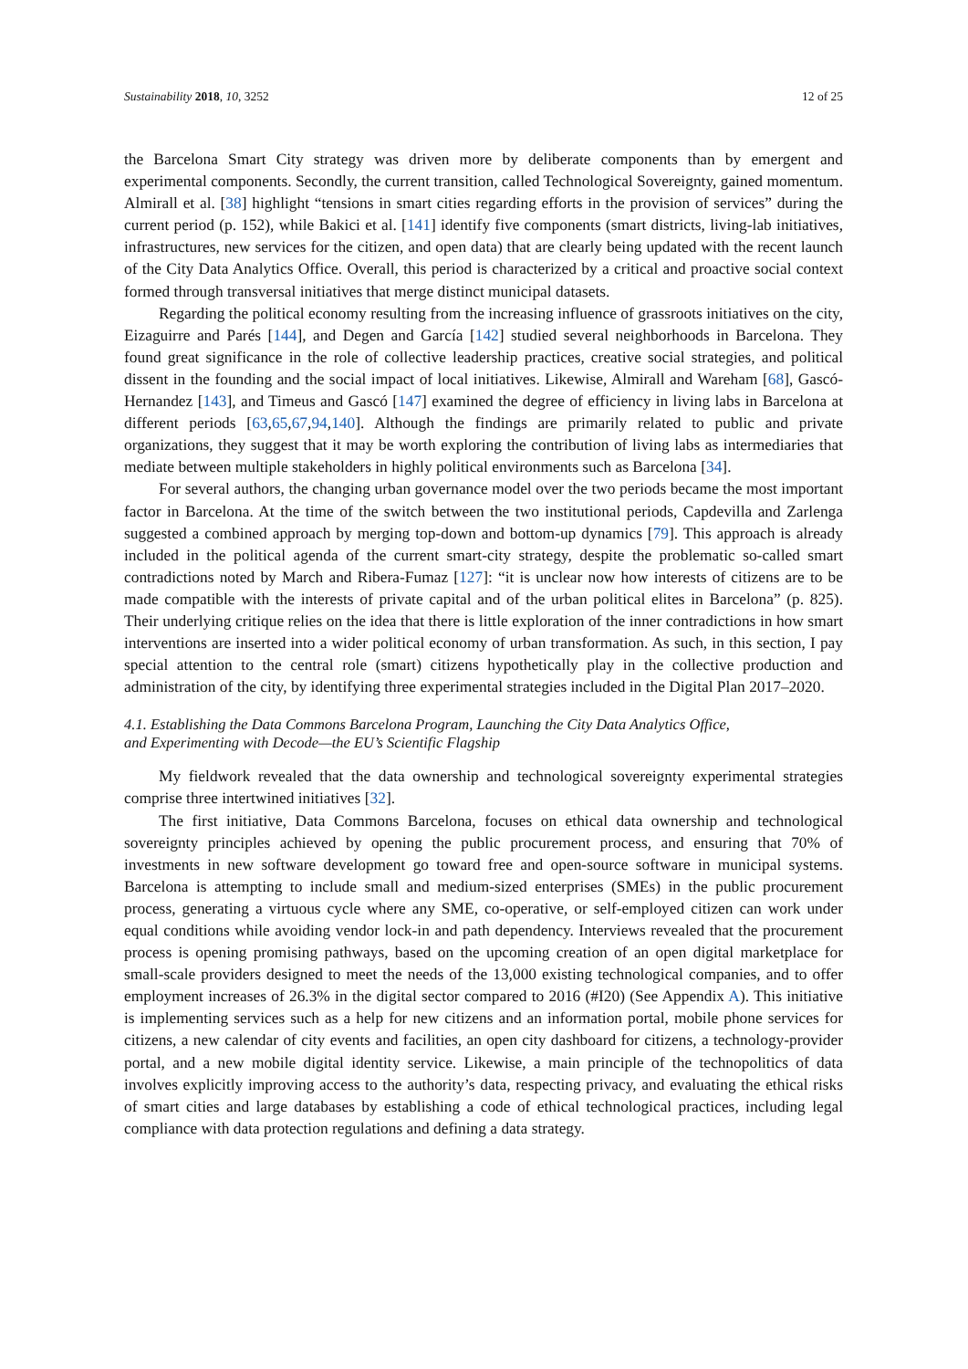Sustainability 2018, 10, 3252 12 of 25
the Barcelona Smart City strategy was driven more by deliberate components than by emergent and experimental components. Secondly, the current transition, called Technological Sovereignty, gained momentum. Almirall et al. [38] highlight “tensions in smart cities regarding efforts in the provision of services” during the current period (p. 152), while Bakici et al. [141] identify five components (smart districts, living-lab initiatives, infrastructures, new services for the citizen, and open data) that are clearly being updated with the recent launch of the City Data Analytics Office. Overall, this period is characterized by a critical and proactive social context formed through transversal initiatives that merge distinct municipal datasets.
Regarding the political economy resulting from the increasing influence of grassroots initiatives on the city, Eizaguirre and Parés [144], and Degen and García [142] studied several neighborhoods in Barcelona. They found great significance in the role of collective leadership practices, creative social strategies, and political dissent in the founding and the social impact of local initiatives. Likewise, Almirall and Wareham [68], Gascó-Hernandez [143], and Timeus and Gascó [147] examined the degree of efficiency in living labs in Barcelona at different periods [63,65,67,94,140]. Although the findings are primarily related to public and private organizations, they suggest that it may be worth exploring the contribution of living labs as intermediaries that mediate between multiple stakeholders in highly political environments such as Barcelona [34].
For several authors, the changing urban governance model over the two periods became the most important factor in Barcelona. At the time of the switch between the two institutional periods, Capdevilla and Zarlenga suggested a combined approach by merging top-down and bottom-up dynamics [79]. This approach is already included in the political agenda of the current smart-city strategy, despite the problematic so-called smart contradictions noted by March and Ribera-Fumaz [127]: “it is unclear now how interests of citizens are to be made compatible with the interests of private capital and of the urban political elites in Barcelona” (p. 825). Their underlying critique relies on the idea that there is little exploration of the inner contradictions in how smart interventions are inserted into a wider political economy of urban transformation. As such, in this section, I pay special attention to the central role (smart) citizens hypothetically play in the collective production and administration of the city, by identifying three experimental strategies included in the Digital Plan 2017–2020.
4.1. Establishing the Data Commons Barcelona Program, Launching the City Data Analytics Office,
and Experimenting with Decode—the EU’s Scientific Flagship
My fieldwork revealed that the data ownership and technological sovereignty experimental strategies comprise three intertwined initiatives [32].
The first initiative, Data Commons Barcelona, focuses on ethical data ownership and technological sovereignty principles achieved by opening the public procurement process, and ensuring that 70% of investments in new software development go toward free and open-source software in municipal systems. Barcelona is attempting to include small and medium-sized enterprises (SMEs) in the public procurement process, generating a virtuous cycle where any SME, co-operative, or self-employed citizen can work under equal conditions while avoiding vendor lock-in and path dependency. Interviews revealed that the procurement process is opening promising pathways, based on the upcoming creation of an open digital marketplace for small-scale providers designed to meet the needs of the 13,000 existing technological companies, and to offer employment increases of 26.3% in the digital sector compared to 2016 (#I20) (See Appendix A). This initiative is implementing services such as a help for new citizens and an information portal, mobile phone services for citizens, a new calendar of city events and facilities, an open city dashboard for citizens, a technology-provider portal, and a new mobile digital identity service. Likewise, a main principle of the technopolitics of data involves explicitly improving access to the authority’s data, respecting privacy, and evaluating the ethical risks of smart cities and large databases by establishing a code of ethical technological practices, including legal compliance with data protection regulations and defining a data strategy.